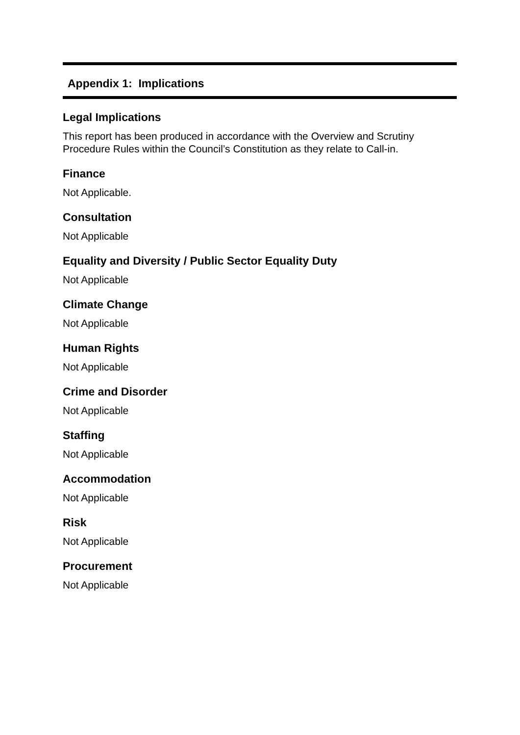Appendix 1: Implications
Legal Implications
This report has been produced in accordance with the Overview and Scrutiny Procedure Rules within the Council’s Constitution as they relate to Call-in.
Finance
Not Applicable.
Consultation
Not Applicable
Equality and Diversity / Public Sector Equality Duty
Not Applicable
Climate Change
Not Applicable
Human Rights
Not Applicable
Crime and Disorder
Not Applicable
Staffing
Not Applicable
Accommodation
Not Applicable
Risk
Not Applicable
Procurement
Not Applicable